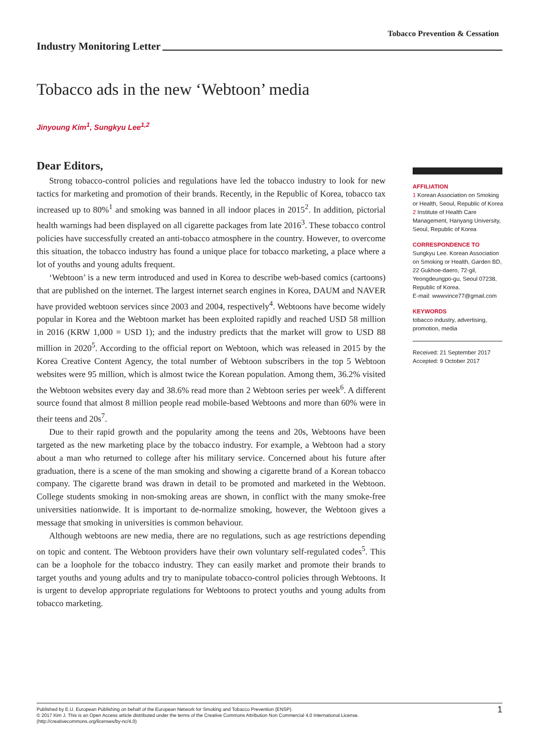Tobacco Prevention & Cessation
Industry Monitoring Letter
Tobacco ads in the new ‘Webtoon’ media
Jinyoung Kim<sup>1</sup>, Sungkyu Lee<sup>1,2</sup>
Dear Editors,
Strong tobacco-control policies and regulations have led the tobacco industry to look for new tactics for marketing and promotion of their brands. Recently, in the Republic of Korea, tobacco tax increased up to 80%<sup>1</sup> and smoking was banned in all indoor places in 2015<sup>2</sup>. In addition, pictorial health warnings had been displayed on all cigarette packages from late 2016<sup>3</sup>. These tobacco control policies have successfully created an anti-tobacco atmosphere in the country. However, to overcome this situation, the tobacco industry has found a unique place for tobacco marketing, a place where a lot of youths and young adults frequent.
‘Webtoon’ is a new term introduced and used in Korea to describe web-based comics (cartoons) that are published on the internet. The largest internet search engines in Korea, DAUM and NAVER have provided webtoon services since 2003 and 2004, respectively<sup>4</sup>. Webtoons have become widely popular in Korea and the Webtoon market has been exploited rapidly and reached USD 58 million in 2016 (KRW 1,000 = USD 1); and the industry predicts that the market will grow to USD 88 million in 2020<sup>5</sup>. According to the official report on Webtoon, which was released in 2015 by the Korea Creative Content Agency, the total number of Webtoon subscribers in the top 5 Webtoon websites were 95 million, which is almost twice the Korean population. Among them, 36.2% visited the Webtoon websites every day and 38.6% read more than 2 Webtoon series per week<sup>6</sup>. A different source found that almost 8 million people read mobile-based Webtoons and more than 60% were in their teens and 20s<sup>7</sup>.
Due to their rapid growth and the popularity among the teens and 20s, Webtoons have been targeted as the new marketing place by the tobacco industry. For example, a Webtoon had a story about a man who returned to college after his military service. Concerned about his future after graduation, there is a scene of the man smoking and showing a cigarette brand of a Korean tobacco company. The cigarette brand was drawn in detail to be promoted and marketed in the Webtoon. College students smoking in non-smoking areas are shown, in conflict with the many smoke-free universities nationwide. It is important to de-normalize smoking, however, the Webtoon gives a message that smoking in universities is common behaviour.
Although webtoons are new media, there are no regulations, such as age restrictions depending on topic and content. The Webtoon providers have their own voluntary self-regulated codes<sup>5</sup>. This can be a loophole for the tobacco industry. They can easily market and promote their brands to target youths and young adults and try to manipulate tobacco-control policies through Webtoons. It is urgent to develop appropriate regulations for Webtoons to protect youths and young adults from tobacco marketing.
AFFILIATION
1 Korean Association on Smoking or Health, Seoul, Republic of Korea
2 Institute of Health Care Management, Hanyang University, Seoul, Republic of Korea
CORRESPONDENCE TO
Sungkyu Lee. Korean Association on Smoking or Health, Garden BD, 22 Gukhoe-daero, 72-gil, Yeongdeungpo-gu, Seoul 07238, Republic of Korea.
E-mail: wwwvince77@gmail.com
KEYWORDS
tobacco industry, advertising, promotion, media
Received: 21 September 2017
Accepted: 9 October 2017
Published by E.U. European Publishing on behalf of the European Network for Smoking and Tobacco Prevention (ENSP).
© 2017 Kim J. This is an Open Access article distributed under the terms of the Creative Commons Attribution Non Commercial 4.0 International License.
(http://creativecommons.org/licenses/by-nc/4.0)
1